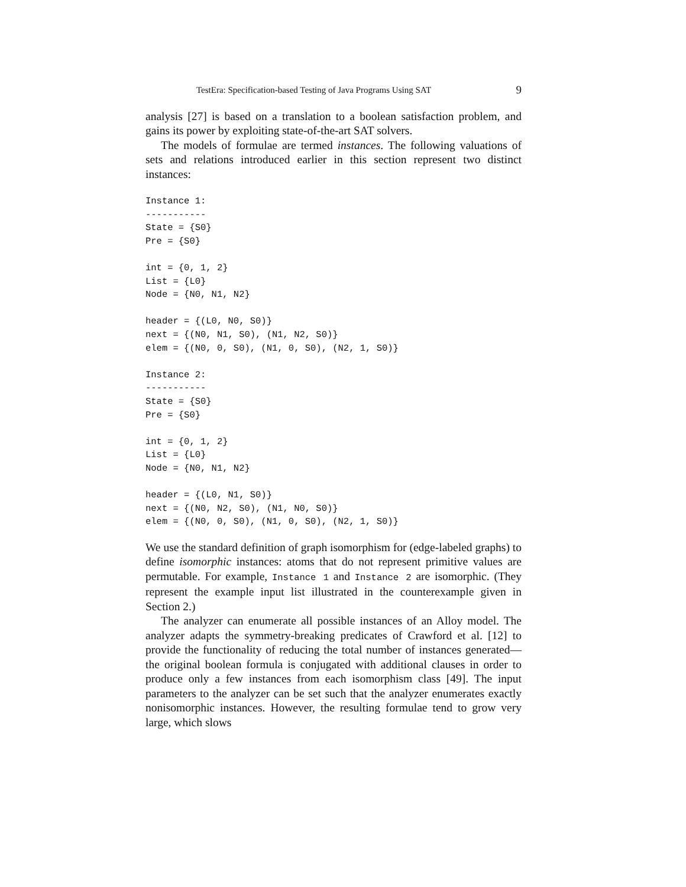TestEra: Specification-based Testing of Java Programs Using SAT 9
analysis [27] is based on a translation to a boolean satisfaction problem, and gains its power by exploiting state-of-the-art SAT solvers.
The models of formulae are termed instances. The following valuations of sets and relations introduced earlier in this section represent two distinct instances:
Instance 1:
-----------
State = {S0}
Pre = {S0}

int = {0, 1, 2}
List = {L0}
Node = {N0, N1, N2}

header = {(L0, N0, S0)}
next = {(N0, N1, S0), (N1, N2, S0)}
elem = {(N0, 0, S0), (N1, 0, S0), (N2, 1, S0)}

Instance 2:
-----------
State = {S0}
Pre = {S0}

int = {0, 1, 2}
List = {L0}
Node = {N0, N1, N2}

header = {(L0, N1, S0)}
next = {(N0, N2, S0), (N1, N0, S0)}
elem = {(N0, 0, S0), (N1, 0, S0), (N2, 1, S0)}
We use the standard definition of graph isomorphism for (edge-labeled graphs) to define isomorphic instances: atoms that do not represent primitive values are permutable. For example, Instance 1 and Instance 2 are isomorphic. (They represent the example input list illustrated in the counterexample given in Section 2.)
The analyzer can enumerate all possible instances of an Alloy model. The analyzer adapts the symmetry-breaking predicates of Crawford et al. [12] to provide the functionality of reducing the total number of instances generated—the original boolean formula is conjugated with additional clauses in order to produce only a few instances from each isomorphism class [49]. The input parameters to the analyzer can be set such that the analyzer enumerates exactly nonisomorphic instances. However, the resulting formulae tend to grow very large, which slows